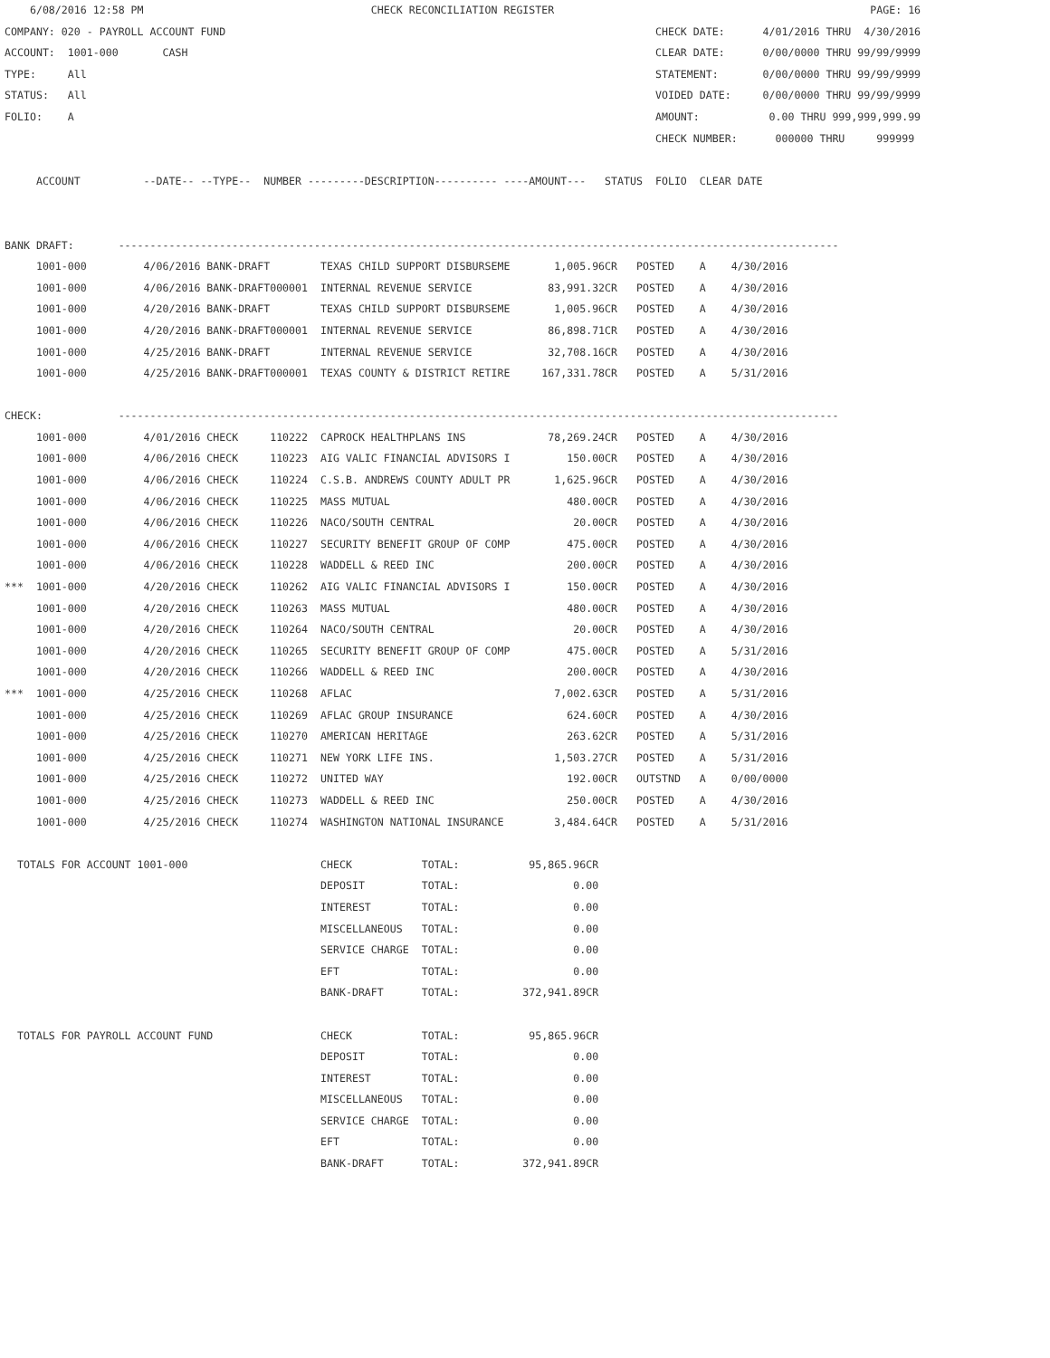6/08/2016 12:58 PM                                    CHECK RECONCILIATION REGISTER                                                  PAGE: 16
COMPANY: 020 - PAYROLL ACCOUNT FUND                                                                    CHECK DATE:      4/01/2016 THRU  4/30/2016
ACCOUNT:  1001-000       CASH                                                                          CLEAR DATE:      0/00/0000 THRU 99/99/9999
TYPE:     All                                                                                          STATEMENT:       0/00/0000 THRU 99/99/9999
STATUS:   All                                                                                          VOIDED DATE:     0/00/0000 THRU 99/99/9999
FOLIO:    A                                                                                            AMOUNT:           0.00 THRU 999,999,999.99
                                                                                                       CHECK NUMBER:      000000 THRU     999999

     ACCOUNT          --DATE-- --TYPE--  NUMBER ---------DESCRIPTION---------- ----AMOUNT---   STATUS  FOLIO  CLEAR DATE


BANK DRAFT:       ------------------------------------------------------------------------------------------------------------------
     1001-000         4/06/2016 BANK-DRAFT        TEXAS CHILD SUPPORT DISBURSEME       1,005.96CR   POSTED    A    4/30/2016
     1001-000         4/06/2016 BANK-DRAFT000001  INTERNAL REVENUE SERVICE            83,991.32CR   POSTED    A    4/30/2016
     1001-000         4/20/2016 BANK-DRAFT        TEXAS CHILD SUPPORT DISBURSEME       1,005.96CR   POSTED    A    4/30/2016
     1001-000         4/20/2016 BANK-DRAFT000001  INTERNAL REVENUE SERVICE            86,898.71CR   POSTED    A    4/30/2016
     1001-000         4/25/2016 BANK-DRAFT        INTERNAL REVENUE SERVICE            32,708.16CR   POSTED    A    4/30/2016
     1001-000         4/25/2016 BANK-DRAFT000001  TEXAS COUNTY & DISTRICT RETIRE     167,331.78CR   POSTED    A    5/31/2016

CHECK:            ------------------------------------------------------------------------------------------------------------------
     1001-000         4/01/2016 CHECK     110222  CAPROCK HEALTHPLANS INS             78,269.24CR   POSTED    A    4/30/2016
     1001-000         4/06/2016 CHECK     110223  AIG VALIC FINANCIAL ADVISORS I         150.00CR   POSTED    A    4/30/2016
     1001-000         4/06/2016 CHECK     110224  C.S.B. ANDREWS COUNTY ADULT PR       1,625.96CR   POSTED    A    4/30/2016
     1001-000         4/06/2016 CHECK     110225  MASS MUTUAL                            480.00CR   POSTED    A    4/30/2016
     1001-000         4/06/2016 CHECK     110226  NACO/SOUTH CENTRAL                      20.00CR   POSTED    A    4/30/2016
     1001-000         4/06/2016 CHECK     110227  SECURITY BENEFIT GROUP OF COMP         475.00CR   POSTED    A    4/30/2016
     1001-000         4/06/2016 CHECK     110228  WADDELL & REED INC                     200.00CR   POSTED    A    4/30/2016
***  1001-000         4/20/2016 CHECK     110262  AIG VALIC FINANCIAL ADVISORS I         150.00CR   POSTED    A    4/30/2016
     1001-000         4/20/2016 CHECK     110263  MASS MUTUAL                            480.00CR   POSTED    A    4/30/2016
     1001-000         4/20/2016 CHECK     110264  NACO/SOUTH CENTRAL                      20.00CR   POSTED    A    4/30/2016
     1001-000         4/20/2016 CHECK     110265  SECURITY BENEFIT GROUP OF COMP         475.00CR   POSTED    A    5/31/2016
     1001-000         4/20/2016 CHECK     110266  WADDELL & REED INC                     200.00CR   POSTED    A    4/30/2016
***  1001-000         4/25/2016 CHECK     110268  AFLAC                                7,002.63CR   POSTED    A    5/31/2016
     1001-000         4/25/2016 CHECK     110269  AFLAC GROUP INSURANCE                  624.60CR   POSTED    A    4/30/2016
     1001-000         4/25/2016 CHECK     110270  AMERICAN HERITAGE                      263.62CR   POSTED    A    5/31/2016
     1001-000         4/25/2016 CHECK     110271  NEW YORK LIFE INS.                   1,503.27CR   POSTED    A    5/31/2016
     1001-000         4/25/2016 CHECK     110272  UNITED WAY                             192.00CR   OUTSTND   A    0/00/0000
     1001-000         4/25/2016 CHECK     110273  WADDELL & REED INC                     250.00CR   POSTED    A    4/30/2016
     1001-000         4/25/2016 CHECK     110274  WASHINGTON NATIONAL INSURANCE        3,484.64CR   POSTED    A    5/31/2016

  TOTALS FOR ACCOUNT 1001-000                     CHECK           TOTAL:           95,865.96CR
                                                  DEPOSIT         TOTAL:                  0.00
                                                  INTEREST        TOTAL:                  0.00
                                                  MISCELLANEOUS   TOTAL:                  0.00
                                                  SERVICE CHARGE  TOTAL:                  0.00
                                                  EFT             TOTAL:                  0.00
                                                  BANK-DRAFT      TOTAL:          372,941.89CR

  TOTALS FOR PAYROLL ACCOUNT FUND                 CHECK           TOTAL:           95,865.96CR
                                                  DEPOSIT         TOTAL:                  0.00
                                                  INTEREST        TOTAL:                  0.00
                                                  MISCELLANEOUS   TOTAL:                  0.00
                                                  SERVICE CHARGE  TOTAL:                  0.00
                                                  EFT             TOTAL:                  0.00
                                                  BANK-DRAFT      TOTAL:          372,941.89CR